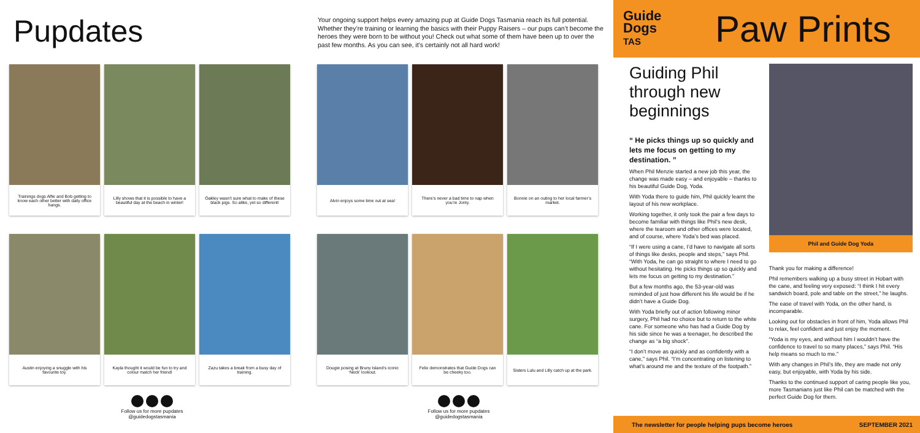Pupdates
Your ongoing support helps every amazing pup at Guide Dogs Tasmania reach its full potential. Whether they’re training or learning the basics with their Puppy Raisers – our pups can’t become the heroes they were born to be without you! Check out what some of them have been up to over the past few months. As you can see, it’s certainly not all hard work!
Trainings dogs Alfie and Bob getting to know each other better with daily office hangs.
Lilly shows that it is possible to have a beautiful day at the beach in winter!
Oakley wasn’t sure what to make of these black pigs. So alike, yet so different!
Alvin enjoys some time out at sea!
There’s never a bad time to nap when you’re Jonty.
Bonnie on an outing to her local farmer’s market.
Austin enjoying a snuggle with his favourite toy.
Kayla thought it would be fun to try and colour match her friend!
Zazu takes a break from a busy day of training.
Dougie posing at Bruny Island’s iconic ‘Neck’ lookout.
Felix demonstrates that Guide Dogs can be cheeky too.
Sisters Lulu and Lilly catch up at the park.
Follow us for more pupdates
@guidedogstasmania
Follow us for more pupdates
@guidedogstasmania
Guide
Dogs
TAS
Paw Prints
Guiding Phil through new beginnings
“ He picks things up so quickly and lets me focus on getting to my destination. ”
When Phil Menzie started a new job this year, the change was made easy – and enjoyable – thanks to his beautiful Guide Dog, Yoda.
With Yoda there to guide him, Phil quickly learnt the layout of his new workplace.
Working together, it only took the pair a few days to become familiar with things like Phil’s new desk, where the tearoom and other offices were located, and of course, where Yoda’s bed was placed.
“If I were using a cane, I’d have to navigate all sorts of things like desks, people and steps,” says Phil. “With Yoda, he can go straight to where I need to go without hesitating. He picks things up so quickly and lets me focus on getting to my destination.”
But a few months ago, the 53-year-old was reminded of just how different his life would be if he didn’t have a Guide Dog.
With Yoda briefly out of action following minor surgery, Phil had no choice but to return to the white cane. For someone who has had a Guide Dog by his side since he was a teenager, he described the change as “a big shock”.
“I don’t move as quickly and as confidently with a cane,” says Phil. “I’m concentrating on listening to what’s around me and the texture of the footpath.”
Phil and Guide Dog Yoda
Thank you for making a difference!
Phil remembers walking up a busy street in Hobart with the cane, and feeling very exposed: “I think I hit every sandwich board, pole and table on the street,” he laughs.
The ease of travel with Yoda, on the other hand, is incomparable.
Looking out for obstacles in front of him, Yoda allows Phil to relax, feel confident and just enjoy the moment.
“Yoda is my eyes, and without him I wouldn’t have the confidence to travel to so many places,” says Phil. “His help means so much to me.”
With any changes in Phil’s life, they are made not only easy, but enjoyable, with Yoda by his side.
Thanks to the continued support of caring people like you, more Tasmanians just like Phil can be matched with the perfect Guide Dog for them.
The newsletter for people helping pups become heroes SEPTEMBER 2021